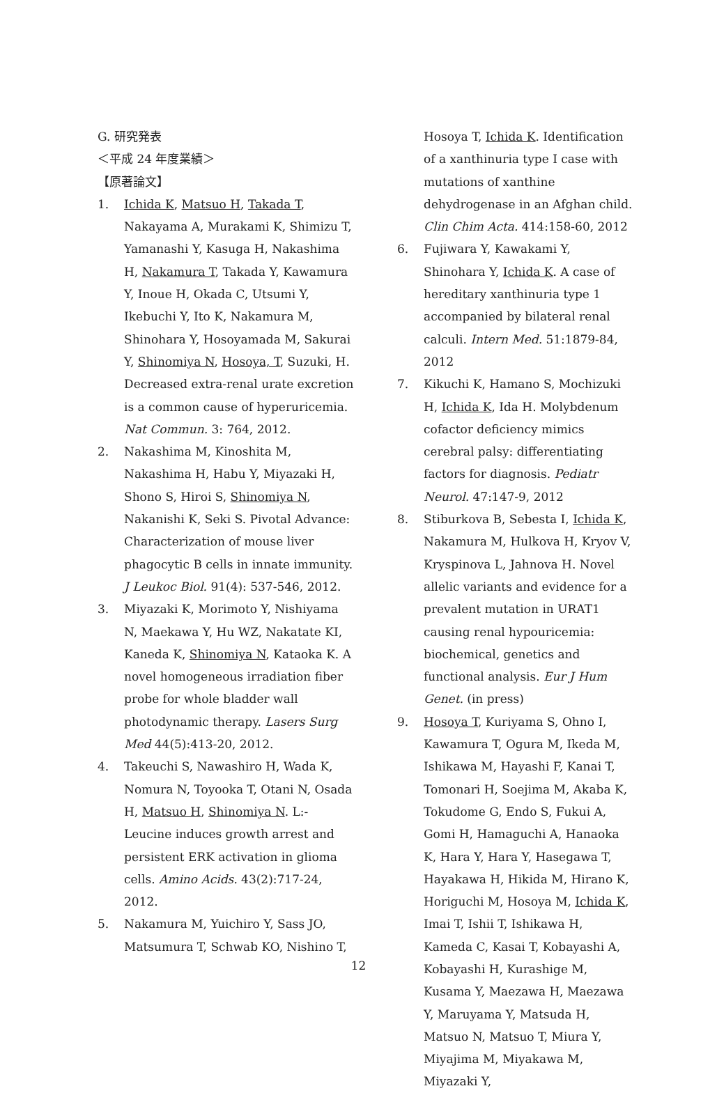G. 研究発表
＜平成 24 年度業績＞
【原著論文】
1. Ichida K, Matsuo H, Takada T, Nakayama A, Murakami K, Shimizu T, Yamanashi Y, Kasuga H, Nakashima H, Nakamura T, Takada Y, Kawamura Y, Inoue H, Okada C, Utsumi Y, Ikebuchi Y, Ito K, Nakamura M, Shinohara Y, Hosoyamada M, Sakurai Y, Shinomiya N, Hosoya, T, Suzuki, H. Decreased extra-renal urate excretion is a common cause of hyperuricemia. Nat Commun. 3: 764, 2012.
2. Nakashima M, Kinoshita M, Nakashima H, Habu Y, Miyazaki H, Shono S, Hiroi S, Shinomiya N, Nakanishi K, Seki S. Pivotal Advance: Characterization of mouse liver phagocytic B cells in innate immunity. J Leukoc Biol. 91(4): 537-546, 2012.
3. Miyazaki K, Morimoto Y, Nishiyama N, Maekawa Y, Hu WZ, Nakatate KI, Kaneda K, Shinomiya N, Kataoka K. A novel homogeneous irradiation fiber probe for whole bladder wall photodynamic therapy. Lasers Surg Med 44(5):413-20, 2012.
4. Takeuchi S, Nawashiro H, Wada K, Nomura N, Toyooka T, Otani N, Osada H, Matsuo H, Shinomiya N. L:-Leucine induces growth arrest and persistent ERK activation in glioma cells. Amino Acids. 43(2):717-24, 2012.
5. Nakamura M, Yuichiro Y, Sass JO, Matsumura T, Schwab KO, Nishino T,
Hosoya T, Ichida K. Identification of a xanthinuria type I case with mutations of xanthine dehydrogenase in an Afghan child. Clin Chim Acta. 414:158-60, 2012
6. Fujiwara Y, Kawakami Y, Shinohara Y, Ichida K. A case of hereditary xanthinuria type 1 accompanied by bilateral renal calculi. Intern Med. 51:1879-84, 2012
7. Kikuchi K, Hamano S, Mochizuki H, Ichida K, Ida H. Molybdenum cofactor deficiency mimics cerebral palsy: differentiating factors for diagnosis. Pediatr Neurol. 47:147-9, 2012
8. Stiburkova B, Sebesta I, Ichida K, Nakamura M, Hulkova H, Kryov V, Kryspinova L, Jahnova H. Novel allelic variants and evidence for a prevalent mutation in URAT1 causing renal hypouricemia: biochemical, genetics and functional analysis. Eur J Hum Genet. (in press)
9. Hosoya T, Kuriyama S, Ohno I, Kawamura T, Ogura M, Ikeda M, Ishikawa M, Hayashi F, Kanai T, Tomonari H, Soejima M, Akaba K, Tokudome G, Endo S, Fukui A, Gomi H, Hamaguchi A, Hanaoka K, Hara Y, Hara Y, Hasegawa T, Hayakawa H, Hikida M, Hirano K, Horiguchi M, Hosoya M, Ichida K, Imai T, Ishii T, Ishikawa H, Kameda C, Kasai T, Kobayashi A, Kobayashi H, Kurashige M, Kusama Y, Maezawa H, Maezawa Y, Maruyama Y, Matsuda H, Matsuo N, Matsuo T, Miura Y, Miyajima M, Miyakawa M, Miyazaki Y,
12